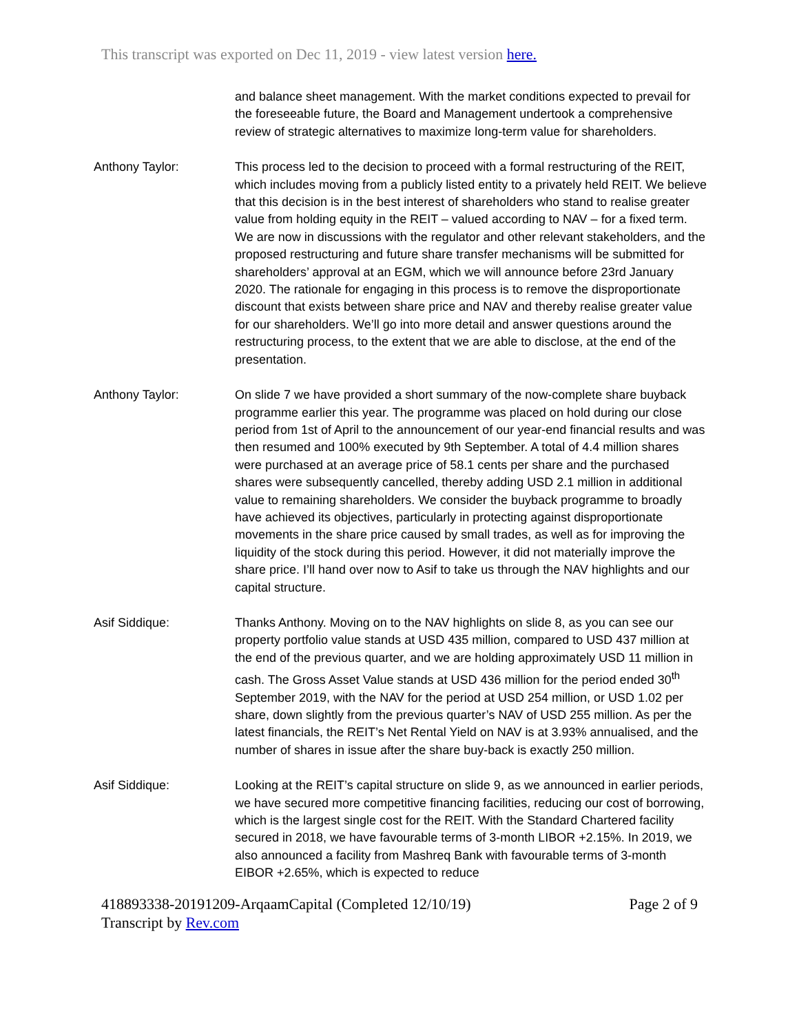This transcript was exported on Dec 11, 2019 - view latest version here.
and balance sheet management. With the market conditions expected to prevail for the foreseeable future, the Board and Management undertook a comprehensive review of strategic alternatives to maximize long-term value for shareholders.
Anthony Taylor: This process led to the decision to proceed with a formal restructuring of the REIT, which includes moving from a publicly listed entity to a privately held REIT. We believe that this decision is in the best interest of shareholders who stand to realise greater value from holding equity in the REIT – valued according to NAV – for a fixed term. We are now in discussions with the regulator and other relevant stakeholders, and the proposed restructuring and future share transfer mechanisms will be submitted for shareholders’ approval at an EGM, which we will announce before 23rd January 2020. The rationale for engaging in this process is to remove the disproportionate discount that exists between share price and NAV and thereby realise greater value for our shareholders. We’ll go into more detail and answer questions around the restructuring process, to the extent that we are able to disclose, at the end of the presentation.
Anthony Taylor: On slide 7 we have provided a short summary of the now-complete share buyback programme earlier this year. The programme was placed on hold during our close period from 1st of April to the announcement of our year-end financial results and was then resumed and 100% executed by 9th September. A total of 4.4 million shares were purchased at an average price of 58.1 cents per share and the purchased shares were subsequently cancelled, thereby adding USD 2.1 million in additional value to remaining shareholders. We consider the buyback programme to broadly have achieved its objectives, particularly in protecting against disproportionate movements in the share price caused by small trades, as well as for improving the liquidity of the stock during this period. However, it did not materially improve the share price. I’ll hand over now to Asif to take us through the NAV highlights and our capital structure.
Asif Siddique: Thanks Anthony. Moving on to the NAV highlights on slide 8, as you can see our property portfolio value stands at USD 435 million, compared to USD 437 million at the end of the previous quarter, and we are holding approximately USD 11 million in cash. The Gross Asset Value stands at USD 436 million for the period ended 30<sup>th</sup> September 2019, with the NAV for the period at USD 254 million, or USD 1.02 per share, down slightly from the previous quarter’s NAV of USD 255 million. As per the latest financials, the REIT’s Net Rental Yield on NAV is at 3.93% annualised, and the number of shares in issue after the share buy-back is exactly 250 million.
Asif Siddique: Looking at the REIT’s capital structure on slide 9, as we announced in earlier periods, we have secured more competitive financing facilities, reducing our cost of borrowing, which is the largest single cost for the REIT. With the Standard Chartered facility secured in 2018, we have favourable terms of 3-month LIBOR +2.15%. In 2019, we also announced a facility from Mashreq Bank with favourable terms of 3-month EIBOR +2.65%, which is expected to reduce
418893338-20191209-ArqaamCapital (Completed 12/10/19) Page 2 of 9
Transcript by Rev.com